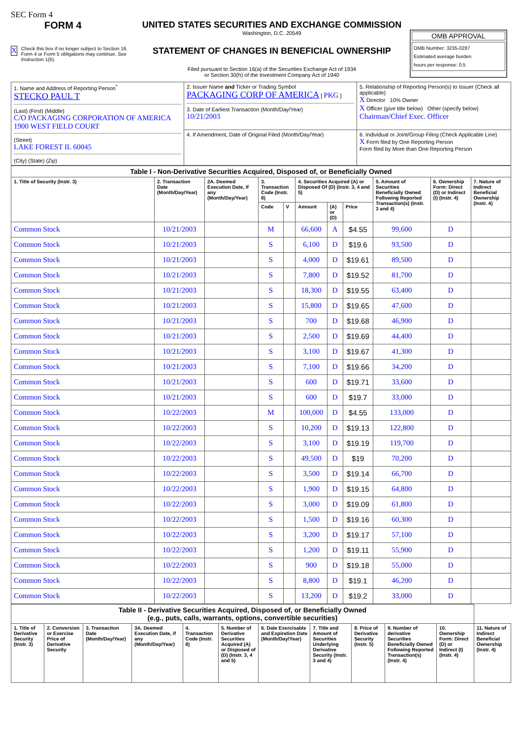SEC Form 4
FORM 4
X Check this box if no longer subject to Section 16. Form 4 or Form 5 obligations may continue. See Instruction 1(b).
UNITED STATES SECURITIES AND EXCHANGE COMMISSION
Washington, D.C. 20549
STATEMENT OF CHANGES IN BENEFICIAL OWNERSHIP
Filed pursuant to Section 16(a) of the Securities Exchange Act of 1934
or Section 30(h) of the Investment Company Act of 1940
OMB APPROVAL
OMB Number: 3235-0287
Estimated average burden
hours per response: 0.5
| 1. Name and Address of Reporting Person<sup>*</sup> STECKO PAUL T (Last) (First) (Middle) C/O PACKAGING CORPORATION OF AMERICA 1900 WEST FIELD COURT (Street) LAKE FOREST IL 60045 (City) (State) (Zip) | 2. Issuer Name and Ticker or Trading Symbol PACKAGING CORP OF AMERICA [ PKG ] 3. Date of Earliest Transaction (Month/Day/Year) 10/21/2003 | 5. Relationship of Reporting Person(s) to Issuer (Check all applicable) X Director 10% Owner X Officer (give title below) Other (specify below) Chairman/Chief Exec. Officer |
| | 4. If Amendment, Date of Original Filed (Month/Day/Year) | 6. Individual or Joint/Group Filing (Check Applicable Line) X Form filed by One Reporting Person Form filed by More than One Reporting Person |
| Table I - Non-Derivative Securities Acquired, Disposed of, or Beneficially Owned | | | | | | | | | | |
| --- | --- | --- | --- | --- | --- | --- | --- | --- | --- | --- |
| 1. Title of Security (Instr. 3) | 2. Transaction Date (Month/Day/Year) | 2A. Deemed Execution Date, if any (Month/Day/Year) | 3. Transaction Code (Instr. 8) | | 4. Securities Acquired (A) or Disposed Of (D) (Instr. 3, 4 and 5) | | | 5. Amount of Securities Beneficially Owned Following Reported Transaction(s) (Instr. 3 and 4) | 6. Ownership Form: Direct (D) or Indirect (I) (Instr. 4) | 7. Nature of Indirect Beneficial Ownership (Instr. 4) |
| | | | Code | V | Amount | (A) or (D) | Price | | | |
| Common Stock | 10/21/2003 | | M | | 66,600 | A | $4.55 | 99,600 | D | |
| Common Stock | 10/21/2003 | | S | | 6,100 | D | $19.6 | 93,500 | D | |
| Common Stock | 10/21/2003 | | S | | 4,000 | D | $19.61 | 89,500 | D | |
| Common Stock | 10/21/2003 | | S | | 7,800 | D | $19.52 | 81,700 | D | |
| Common Stock | 10/21/2003 | | S | | 18,300 | D | $19.55 | 63,400 | D | |
| Common Stock | 10/21/2003 | | S | | 15,800 | D | $19.65 | 47,600 | D | |
| Common Stock | 10/21/2003 | | S | | 700 | D | $19.68 | 46,900 | D | |
| Common Stock | 10/21/2003 | | S | | 2,500 | D | $19.69 | 44,400 | D | |
| Common Stock | 10/21/2003 | | S | | 3,100 | D | $19.67 | 41,300 | D | |
| Common Stock | 10/21/2003 | | S | | 7,100 | D | $19.66 | 34,200 | D | |
| Common Stock | 10/21/2003 | | S | | 600 | D | $19.71 | 33,600 | D | |
| Common Stock | 10/21/2003 | | S | | 600 | D | $19.7 | 33,000 | D | |
| Common Stock | 10/22/2003 | | M | | 100,000 | D | $4.55 | 133,000 | D | |
| Common Stock | 10/22/2003 | | S | | 10,200 | D | $19.13 | 122,800 | D | |
| Common Stock | 10/22/2003 | | S | | 3,100 | D | $19.19 | 119,700 | D | |
| Common Stock | 10/22/2003 | | S | | 49,500 | D | $19 | 70,200 | D | |
| Common Stock | 10/22/2003 | | S | | 3,500 | D | $19.14 | 66,700 | D | |
| Common Stock | 10/22/2003 | | S | | 1,900 | D | $19.15 | 64,800 | D | |
| Common Stock | 10/22/2003 | | S | | 3,000 | D | $19.09 | 61,800 | D | |
| Common Stock | 10/22/2003 | | S | | 1,500 | D | $19.16 | 60,300 | D | |
| Common Stock | 10/22/2003 | | S | | 3,200 | D | $19.17 | 57,100 | D | |
| Common Stock | 10/22/2003 | | S | | 1,200 | D | $19.11 | 55,900 | D | |
| Common Stock | 10/22/2003 | | S | | 900 | D | $19.18 | 55,000 | D | |
| Common Stock | 10/22/2003 | | S | | 8,800 | D | $19.1 | 46,200 | D | |
| Common Stock | 10/22/2003 | | S | | 13,200 | D | $19.2 | 33,000 | D | |
| Table II - Derivative Securities Acquired, Disposed of, or Beneficially Owned (e.g., puts, calls, warrants, options, convertible securities) | | | | | | | | | | | |
| --- | --- | --- | --- | --- | --- | --- | --- | --- | --- | --- | --- |
| 1. Title of Derivative Security (Instr. 3) | 2. Conversion or Exercise Price of Derivative Security | 3. Transaction Date (Month/Day/Year) | 3A. Deemed Execution Date, if any (Month/Day/Year) | 4. Transaction Code (Instr. 8) | 5. Number of Derivative Securities Acquired (A) or Disposed of (D) (Instr. 3, 4 and 5) | 6. Date Exercisable and Expiration Date (Month/Day/Year) | 7. Title and Amount of Securities Underlying Derivative Security (Instr. 3 and 4) | 8. Price of Derivative Security (Instr. 5) | 9. Number of derivative Securities Beneficially Owned Following Reported Transaction(s) (Instr. 4) | 10. Ownership Form: Direct (D) or Indirect (I) (Instr. 4) | 11. Nature of Indirect Beneficial Ownership (Instr. 4) |